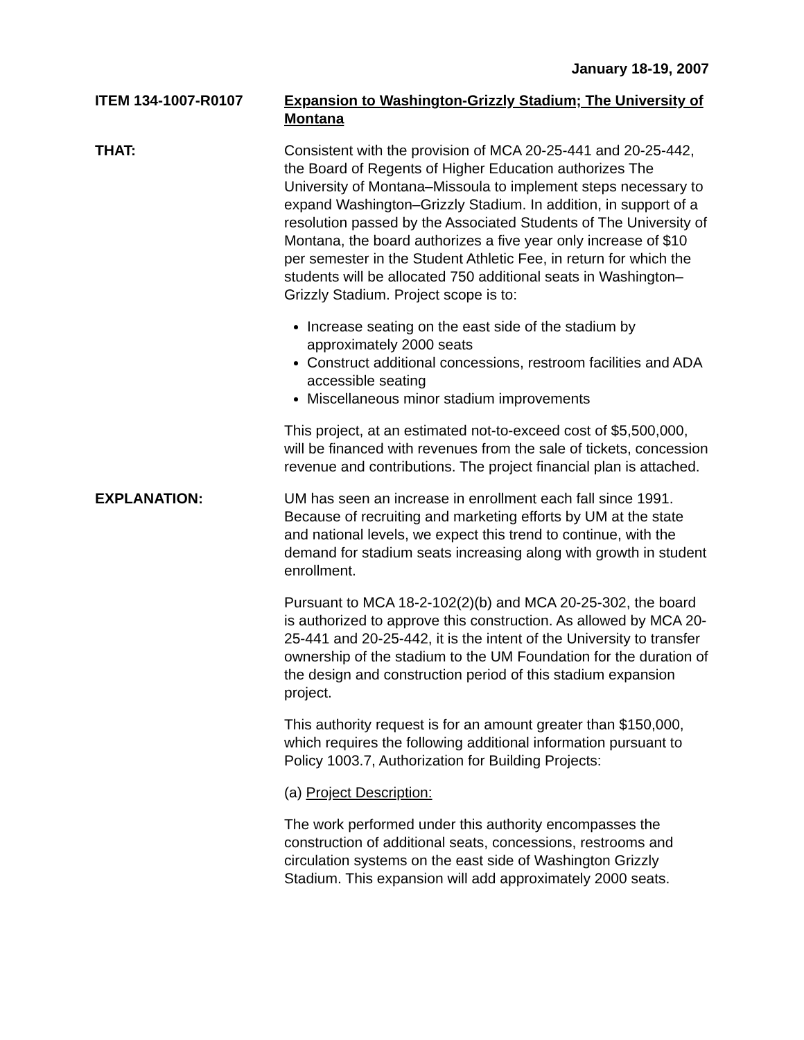January 18-19, 2007
ITEM 134-1007-R0107 Expansion to Washington-Grizzly Stadium; The University of Montana
THAT: Consistent with the provision of MCA 20-25-441 and 20-25-442, the Board of Regents of Higher Education authorizes The University of Montana–Missoula to implement steps necessary to expand Washington–Grizzly Stadium. In addition, in support of a resolution passed by the Associated Students of The University of Montana, the board authorizes a five year only increase of $10 per semester in the Student Athletic Fee, in return for which the students will be allocated 750 additional seats in Washington–Grizzly Stadium. Project scope is to:
Increase seating on the east side of the stadium by approximately 2000 seats
Construct additional concessions, restroom facilities and ADA accessible seating
Miscellaneous minor stadium improvements
This project, at an estimated not-to-exceed cost of $5,500,000, will be financed with revenues from the sale of tickets, concession revenue and contributions. The project financial plan is attached.
EXPLANATION: UM has seen an increase in enrollment each fall since 1991. Because of recruiting and marketing efforts by UM at the state and national levels, we expect this trend to continue, with the demand for stadium seats increasing along with growth in student enrollment.
Pursuant to MCA 18-2-102(2)(b) and MCA 20-25-302, the board is authorized to approve this construction. As allowed by MCA 20-25-441 and 20-25-442, it is the intent of the University to transfer ownership of the stadium to the UM Foundation for the duration of the design and construction period of this stadium expansion project.
This authority request is for an amount greater than $150,000, which requires the following additional information pursuant to Policy 1003.7, Authorization for Building Projects:
(a) Project Description:
The work performed under this authority encompasses the construction of additional seats, concessions, restrooms and circulation systems on the east side of Washington Grizzly Stadium. This expansion will add approximately 2000 seats.